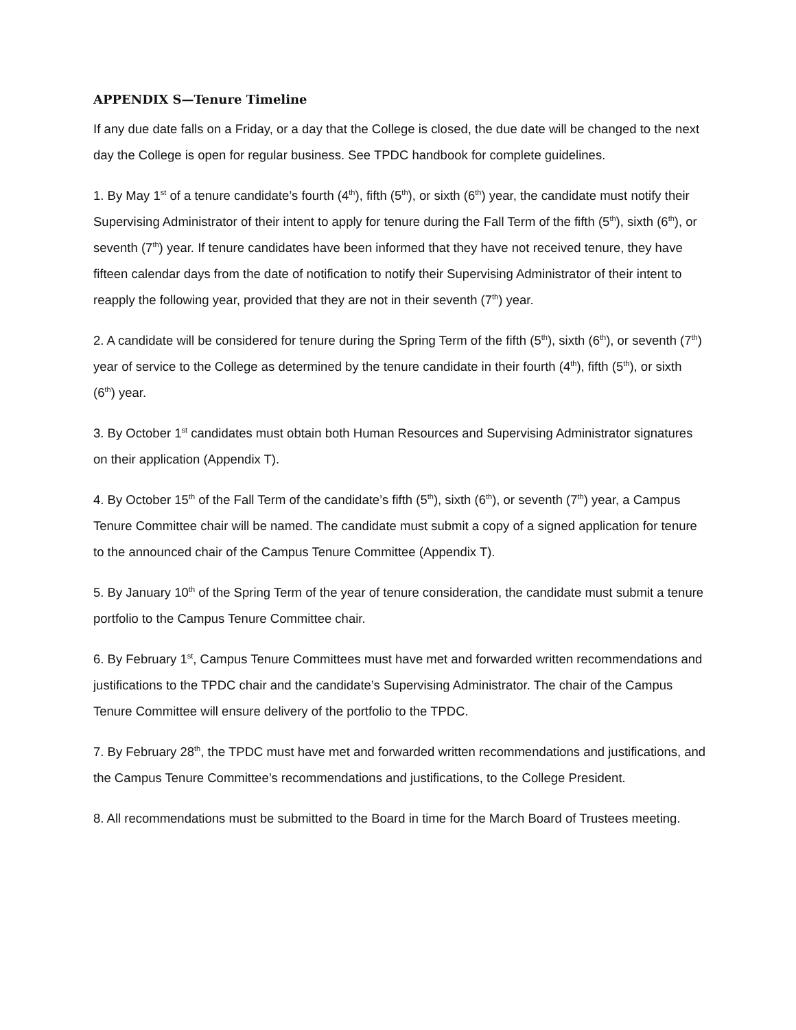APPENDIX S—Tenure Timeline
If any due date falls on a Friday, or a day that the College is closed, the due date will be changed to the next day the College is open for regular business. See TPDC handbook for complete guidelines.
1. By May 1<sup>st</sup> of a tenure candidate’s fourth (4<sup>th</sup>), fifth (5<sup>th</sup>), or sixth (6<sup>th</sup>) year, the candidate must notify their Supervising Administrator of their intent to apply for tenure during the Fall Term of the fifth (5<sup>th</sup>), sixth (6<sup>th</sup>), or seventh (7<sup>th</sup>) year. If tenure candidates have been informed that they have not received tenure, they have fifteen calendar days from the date of notification to notify their Supervising Administrator of their intent to reapply the following year, provided that they are not in their seventh (7<sup>th</sup>) year.
2. A candidate will be considered for tenure during the Spring Term of the fifth (5<sup>th</sup>), sixth (6<sup>th</sup>), or seventh (7<sup>th</sup>) year of service to the College as determined by the tenure candidate in their fourth (4<sup>th</sup>), fifth (5<sup>th</sup>), or sixth (6<sup>th</sup>) year.
3. By October 1<sup>st</sup> candidates must obtain both Human Resources and Supervising Administrator signatures on their application (Appendix T).
4. By October 15<sup>th</sup> of the Fall Term of the candidate’s fifth (5<sup>th</sup>), sixth (6<sup>th</sup>), or seventh (7<sup>th</sup>) year, a Campus Tenure Committee chair will be named. The candidate must submit a copy of a signed application for tenure to the announced chair of the Campus Tenure Committee (Appendix T).
5. By January 10<sup>th</sup> of the Spring Term of the year of tenure consideration, the candidate must submit a tenure portfolio to the Campus Tenure Committee chair.
6. By February 1<sup>st</sup>, Campus Tenure Committees must have met and forwarded written recommendations and justifications to the TPDC chair and the candidate’s Supervising Administrator. The chair of the Campus Tenure Committee will ensure delivery of the portfolio to the TPDC.
7. By February 28<sup>th</sup>, the TPDC must have met and forwarded written recommendations and justifications, and the Campus Tenure Committee’s recommendations and justifications, to the College President.
8. All recommendations must be submitted to the Board in time for the March Board of Trustees meeting.